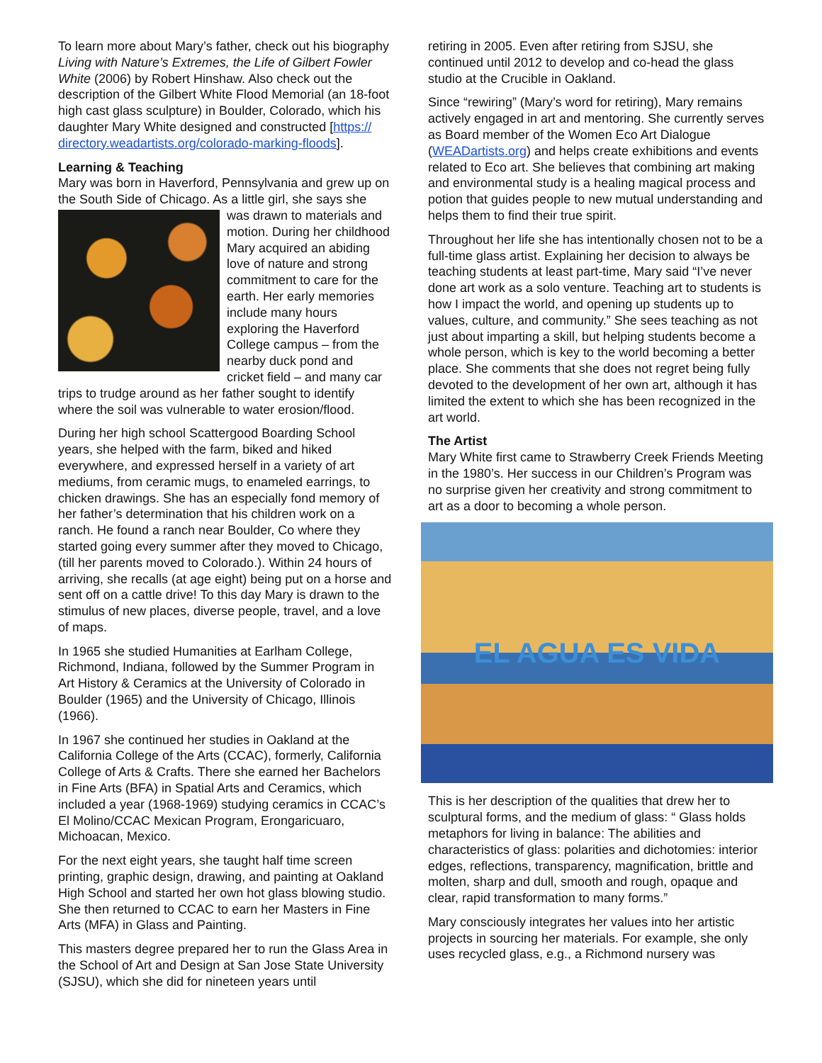To learn more about Mary’s father, check out his biography Living with Nature’s Extremes, the Life of Gilbert Fowler White (2006) by Robert Hinshaw. Also check out the description of the Gilbert White Flood Memorial (an 18-foot high cast glass sculpture) in Boulder, Colorado, which his daughter Mary White designed and constructed [https://
directory.weadartists.org/colorado-marking-floods].
Learning & Teaching
Mary was born in Haverford, Pennsylvania and grew up on the South Side of Chicago. As a little girl, she says she was drawn to materials and motion. During her childhood Mary acquired an abiding love of nature and strong commitment to care for the earth. Her early memories include many hours exploring the Haverford College campus – from the nearby duck pond and cricket field – and many car trips to trudge around as her father sought to identify where the soil was vulnerable to water erosion/flood.
During her high school Scattergood Boarding School years, she helped with the farm, biked and hiked everywhere, and expressed herself in a variety of art mediums, from ceramic mugs, to enameled earrings, to chicken drawings. She has an especially fond memory of her father’s determination that his children work on a ranch. He found a ranch near Boulder, Co where they started going every summer after they moved to Chicago, (till her parents moved to Colorado.). Within 24 hours of arriving, she recalls (at age eight) being put on a horse and sent off on a cattle drive! To this day Mary is drawn to the stimulus of new places, diverse people, travel, and a love of maps.
In 1965 she studied Humanities at Earlham College, Richmond, Indiana, followed by the Summer Program in Art History & Ceramics at the University of Colorado in Boulder (1965) and the University of Chicago, Illinois (1966).
In 1967 she continued her studies in Oakland at the California College of the Arts (CCAC), formerly, California College of Arts & Crafts. There she earned her Bachelors in Fine Arts (BFA) in Spatial Arts and Ceramics, which included a year (1968-1969) studying ceramics in CCAC’s El Molino/CCAC Mexican Program, Erongaricuaro, Michoacan, Mexico.
For the next eight years, she taught half time screen printing, graphic design, drawing, and painting at Oakland High School and started her own hot glass blowing studio. She then returned to CCAC to earn her Masters in Fine Arts (MFA) in Glass and Painting.
This masters degree prepared her to run the Glass Area in the School of Art and Design at San Jose State University (SJSU), which she did for nineteen years until
retiring in 2005. Even after retiring from SJSU, she continued until 2012 to develop and co-head the glass studio at the Crucible in Oakland.
Since “rewiring” (Mary’s word for retiring), Mary remains actively engaged in art and mentoring. She currently serves as Board member of the Women Eco Art Dialogue (WEADartists.org) and helps create exhibitions and events related to Eco art. She believes that combining art making and environmental study is a healing magical process and potion that guides people to new mutual understanding and helps them to find their true spirit.
Throughout her life she has intentionally chosen not to be a full-time glass artist. Explaining her decision to always be teaching students at least part-time, Mary said “I’ve never done art work as a solo venture. Teaching art to students is how I impact the world, and opening up students up to values, culture, and community.” She sees teaching as not just about imparting a skill, but helping students become a whole person, which is key to the world becoming a better place. She comments that she does not regret being fully devoted to the development of her own art, although it has limited the extent to which she has been recognized in the art world.
The Artist
Mary White first came to Strawberry Creek Friends Meeting in the 1980’s. Her success in our Children’s Program was no surprise given her creativity and strong commitment to art as a door to becoming a whole person.
EL AGUA ES VIDA
This is her description of the qualities that drew her to sculptural forms, and the medium of glass: “ Glass holds metaphors for living in balance: The abilities and characteristics of glass: polarities and dichotomies: interior edges, reflections, transparency, magnification, brittle and molten, sharp and dull, smooth and rough, opaque and clear, rapid transformation to many forms.”
Mary consciously integrates her values into her artistic projects in sourcing her materials. For example, she only uses recycled glass, e.g., a Richmond nursery was